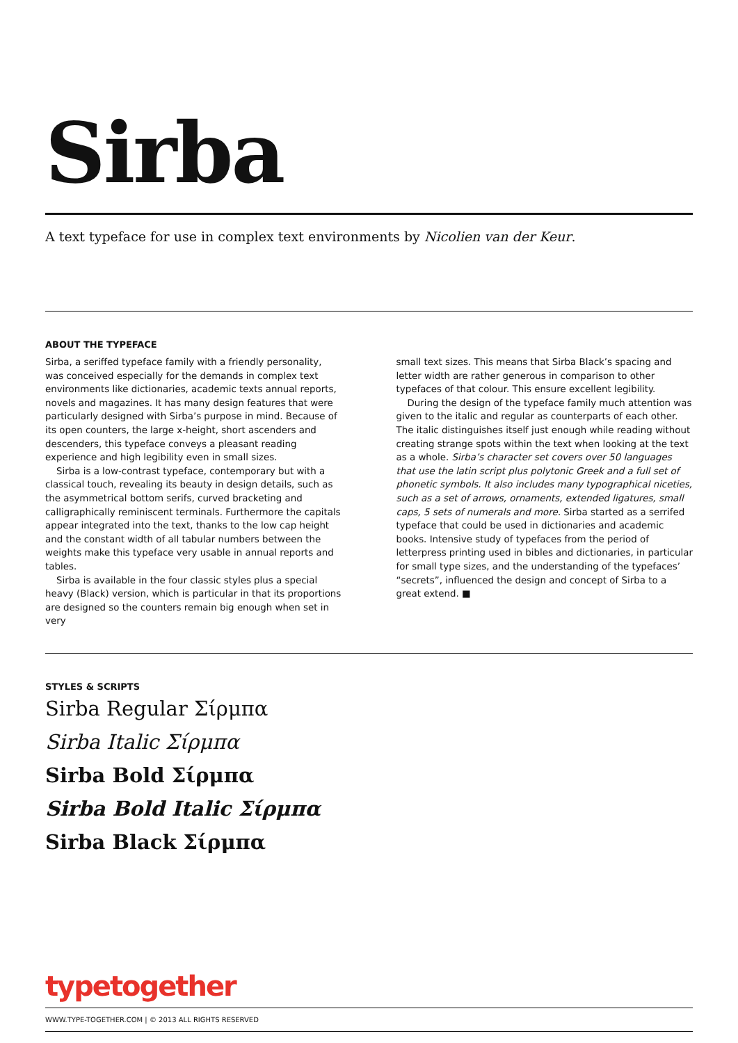Sirba
A text typeface for use in complex text environments by Nicolien van der Keur.
ABOUT THE TYPEFACE
Sirba, a seriffed typeface family with a friendly personality, was conceived especially for the demands in complex text environments like dictionaries, academic texts annual reports, novels and magazines. It has many design features that were particularly designed with Sirba’s purpose in mind. Because of its open counters, the large x-height, short ascenders and descenders, this typeface conveys a pleasant reading experience and high legibility even in small sizes.
Sirba is a low-contrast typeface, contemporary but with a classical touch, revealing its beauty in design details, such as the asymmetrical bottom serifs, curved bracketing and calligraphically reminiscent terminals. Furthermore the capitals appear integrated into the text, thanks to the low cap height and the constant width of all tabular numbers between the weights make this typeface very usable in annual reports and tables.
Sirba is available in the four classic styles plus a special heavy (Black) version, which is particular in that its proportions are designed so the counters remain big enough when set in very
small text sizes. This means that Sirba Black’s spacing and letter width are rather generous in comparison to other typefaces of that colour. This ensure excellent legibility.
During the design of the typeface family much attention was given to the italic and regular as counterparts of each other. The italic distinguishes itself just enough while reading without creating strange spots within the text when looking at the text as a whole. Sirba’s character set covers over 50 languages that use the latin script plus polytonic Greek and a full set of phonetic symbols. It also includes many typographical niceties, such as a set of arrows, ornaments, extended ligatures, small caps, 5 sets of numerals and more. Sirba started as a serrifed typeface that could be used in dictionaries and academic books. Intensive study of typefaces from the period of letterpress printing used in bibles and dictionaries, in particular for small type sizes, and the understanding of the typefaces’ “secrets”, influenced the design and concept of Sirba to a great extend. ■
STYLES & SCRIPTS
Sirba Regular Σίρμπα
Sirba Italic Σίρμπα
Sirba Bold Σίρμπα
Sirba Bold Italic Σίρμπα
Sirba Black Σίρμπα
typetogether
WWW.TYPE-TOGETHER.COM | © 2013 ALL RIGHTS RESERVED